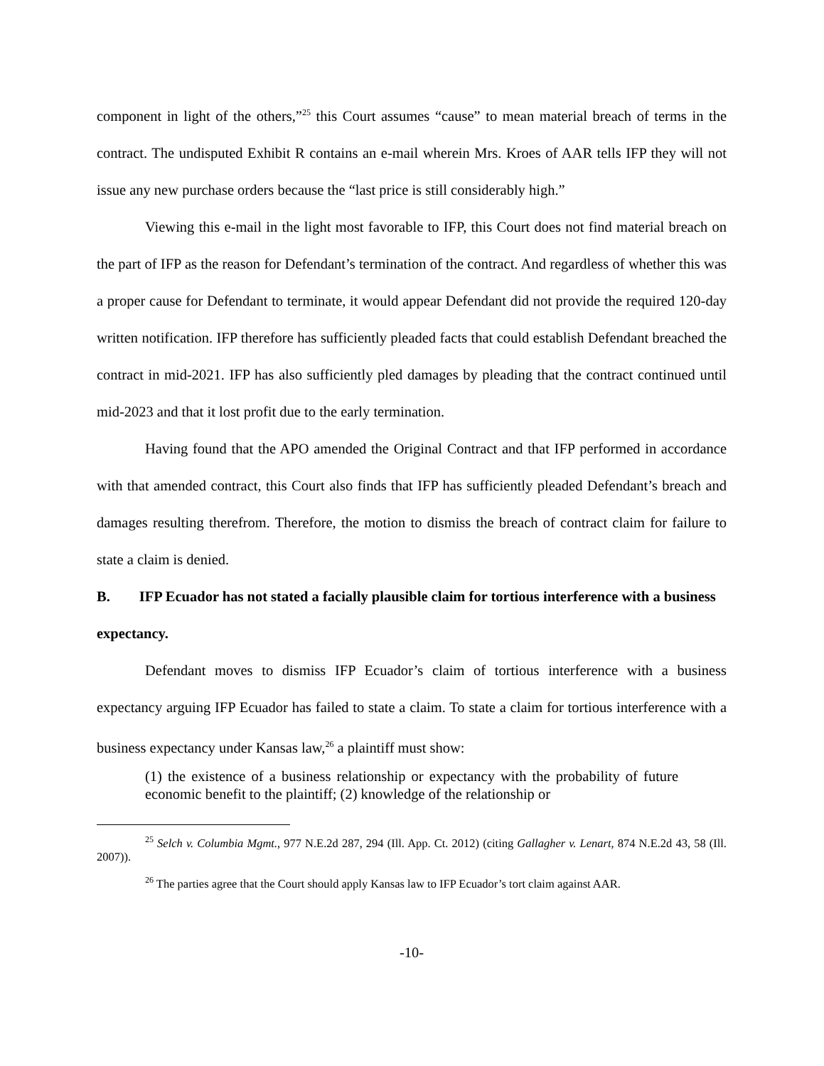component in light of the others,”<sup>25</sup> this Court assumes “cause” to mean material breach of terms in the contract. The undisputed Exhibit R contains an e-mail wherein Mrs. Kroes of AAR tells IFP they will not issue any new purchase orders because the “last price is still considerably high.”
Viewing this e-mail in the light most favorable to IFP, this Court does not find material breach on the part of IFP as the reason for Defendant’s termination of the contract. And regardless of whether this was a proper cause for Defendant to terminate, it would appear Defendant did not provide the required 120-day written notification. IFP therefore has sufficiently pleaded facts that could establish Defendant breached the contract in mid-2021. IFP has also sufficiently pled damages by pleading that the contract continued until mid-2023 and that it lost profit due to the early termination.
Having found that the APO amended the Original Contract and that IFP performed in accordance with that amended contract, this Court also finds that IFP has sufficiently pleaded Defendant’s breach and damages resulting therefrom. Therefore, the motion to dismiss the breach of contract claim for failure to state a claim is denied.
B. IFP Ecuador has not stated a facially plausible claim for tortious interference with a business expectancy.
Defendant moves to dismiss IFP Ecuador’s claim of tortious interference with a business expectancy arguing IFP Ecuador has failed to state a claim. To state a claim for tortious interference with a business expectancy under Kansas law,<sup>26</sup> a plaintiff must show:
(1) the existence of a business relationship or expectancy with the probability of future economic benefit to the plaintiff; (2) knowledge of the relationship or
<sup>25</sup> Selch v. Columbia Mgmt., 977 N.E.2d 287, 294 (Ill. App. Ct. 2012) (citing Gallagher v. Lenart, 874 N.E.2d 43, 58 (Ill. 2007)).
<sup>26</sup> The parties agree that the Court should apply Kansas law to IFP Ecuador’s tort claim against AAR.
-10-